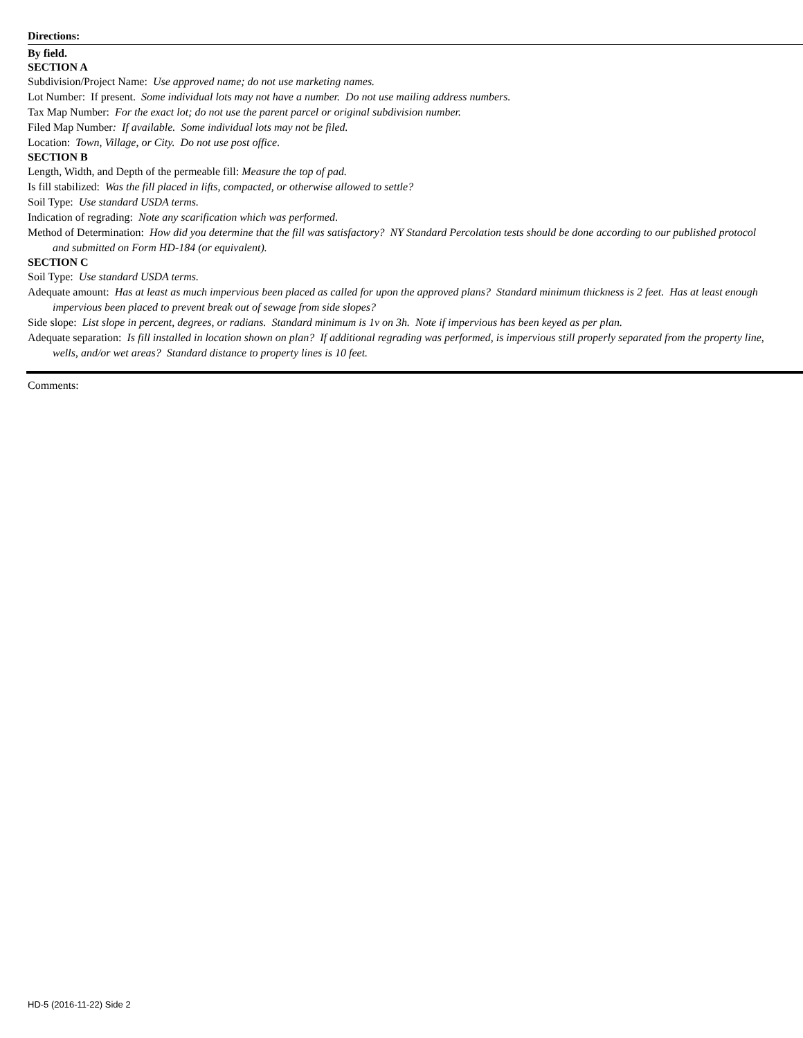Directions:
By field.
SECTION A
Subdivision/Project Name: Use approved name; do not use marketing names.
Lot Number: If present. Some individual lots may not have a number. Do not use mailing address numbers.
Tax Map Number: For the exact lot; do not use the parent parcel or original subdivision number.
Filed Map Number: If available. Some individual lots may not be filed.
Location: Town, Village, or City. Do not use post office.
SECTION B
Length, Width, and Depth of the permeable fill: Measure the top of pad.
Is fill stabilized: Was the fill placed in lifts, compacted, or otherwise allowed to settle?
Soil Type: Use standard USDA terms.
Indication of regrading: Note any scarification which was performed.
Method of Determination: How did you determine that the fill was satisfactory? NY Standard Percolation tests should be done according to our published protocol and submitted on Form HD-184 (or equivalent).
SECTION C
Soil Type: Use standard USDA terms.
Adequate amount: Has at least as much impervious been placed as called for upon the approved plans? Standard minimum thickness is 2 feet. Has at least enough impervious been placed to prevent break out of sewage from side slopes?
Side slope: List slope in percent, degrees, or radians. Standard minimum is 1v on 3h. Note if impervious has been keyed as per plan.
Adequate separation: Is fill installed in location shown on plan? If additional regrading was performed, is impervious still properly separated from the property line, wells, and/or wet areas? Standard distance to property lines is 10 feet.
Comments:
HD-5 (2016-11-22) Side 2